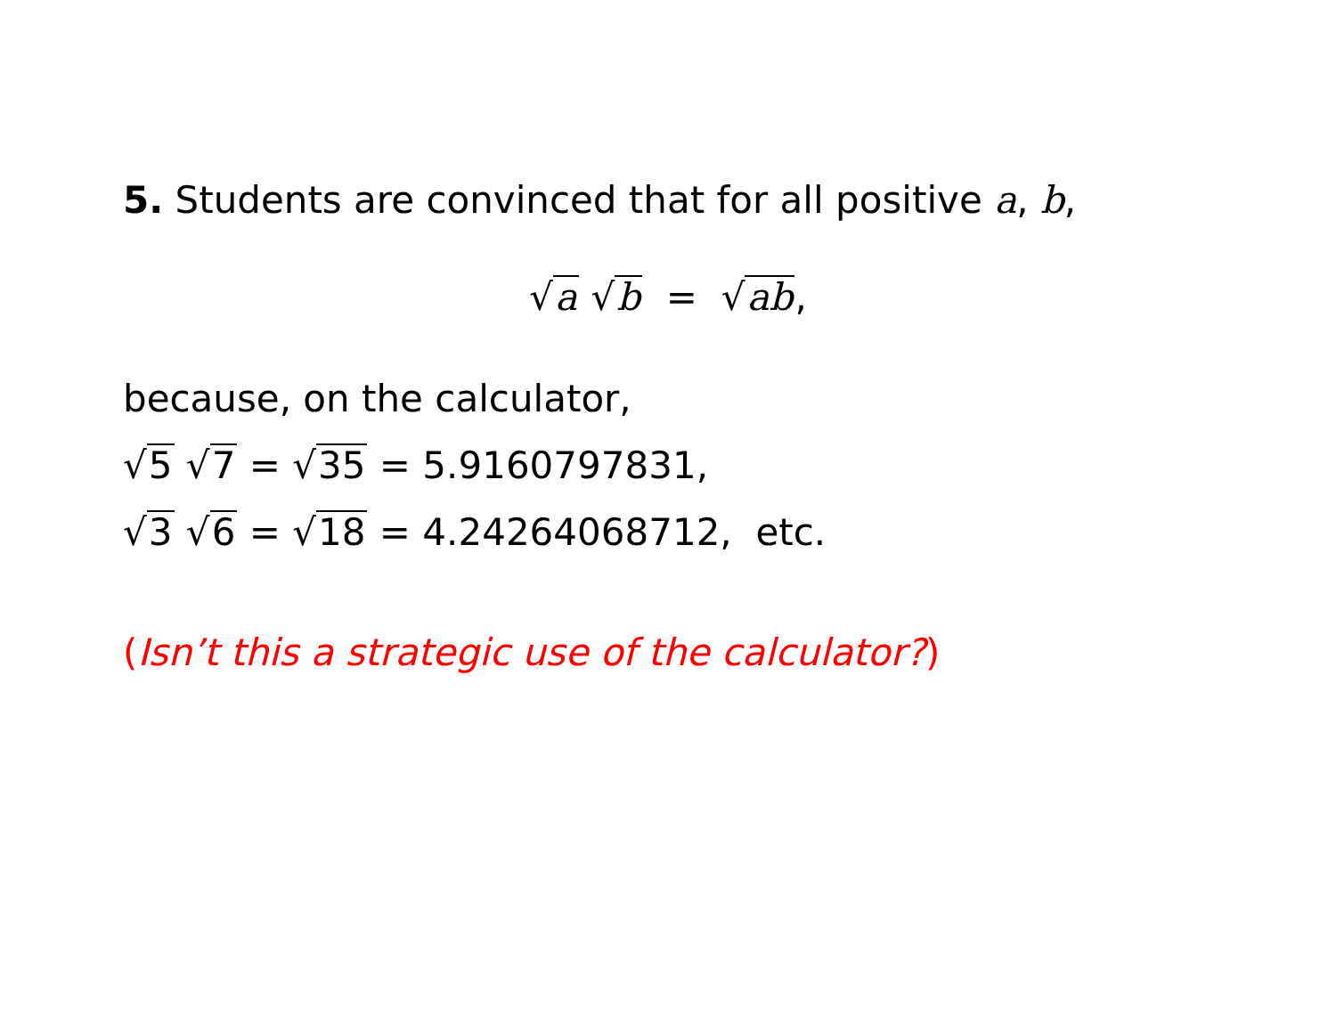5. Students are convinced that for all positive a, b,
√a √b = √ab,
because, on the calculator,
√5 √7 = √35 = 5.9160797831,
√3 √6 = √18 = 4.24264068712, etc.
(Isn’t this a strategic use of the calculator?)